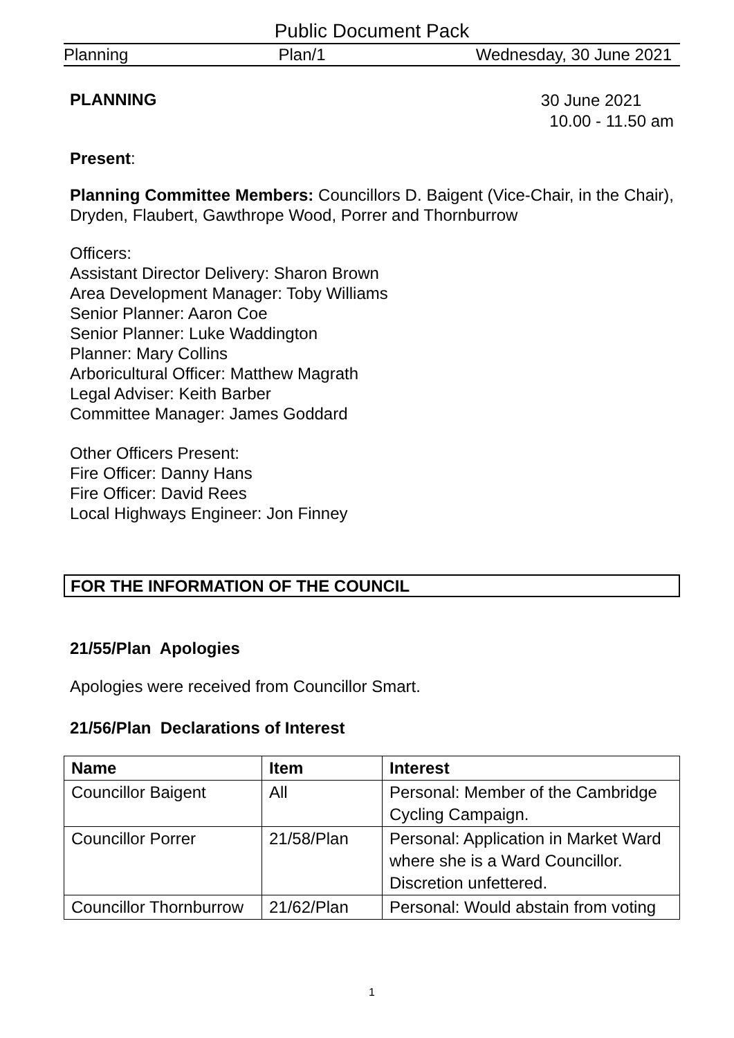Public Document Pack
Planning Plan/1 Wednesday, 30 June 2021
PLANNING 30 June 2021
10.00 - 11.50 am
Present:
Planning Committee Members: Councillors D. Baigent (Vice-Chair, in the Chair), Dryden, Flaubert, Gawthrope Wood, Porrer and Thornburrow
Officers:
Assistant Director Delivery: Sharon Brown
Area Development Manager: Toby Williams
Senior Planner: Aaron Coe
Senior Planner: Luke Waddington
Planner: Mary Collins
Arboricultural Officer: Matthew Magrath
Legal Adviser: Keith Barber
Committee Manager: James Goddard
Other Officers Present:
Fire Officer: Danny Hans
Fire Officer: David Rees
Local Highways Engineer: Jon Finney
FOR THE INFORMATION OF THE COUNCIL
21/55/Plan Apologies
Apologies were received from Councillor Smart.
21/56/Plan Declarations of Interest
| Name | Item | Interest |
| --- | --- | --- |
| Councillor Baigent | All | Personal: Member of the Cambridge Cycling Campaign. |
| Councillor Porrer | 21/58/Plan | Personal: Application in Market Ward where she is a Ward Councillor. Discretion unfettered. |
| Councillor Thornburrow | 21/62/Plan | Personal: Would abstain from voting |
1